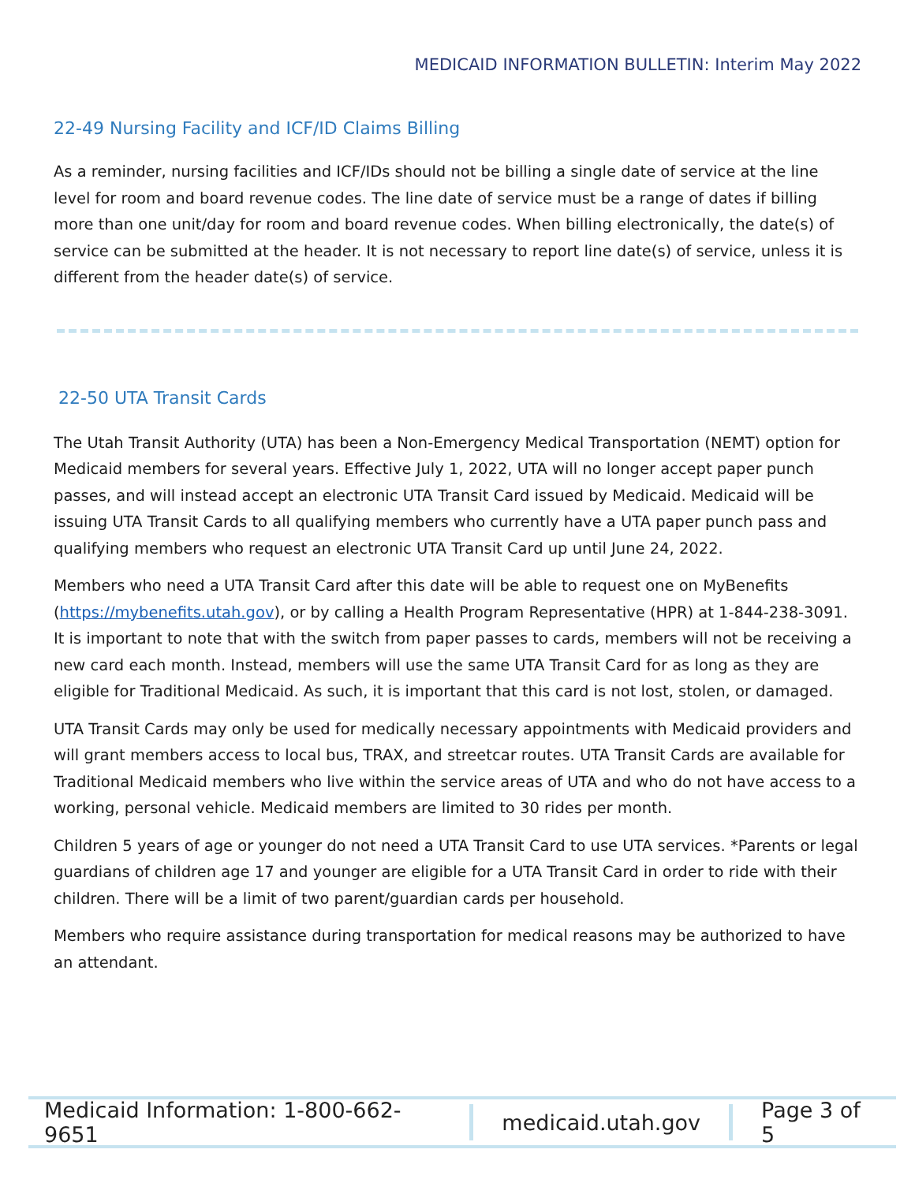MEDICAID INFORMATION BULLETIN: Interim May 2022
22-49 Nursing Facility and ICF/ID Claims Billing
As a reminder, nursing facilities and ICF/IDs should not be billing a single date of service at the line level for room and board revenue codes. The line date of service must be a range of dates if billing more than one unit/day for room and board revenue codes. When billing electronically, the date(s) of service can be submitted at the header. It is not necessary to report line date(s) of service, unless it is different from the header date(s) of service.
22-50 UTA Transit Cards
The Utah Transit Authority (UTA) has been a Non-Emergency Medical Transportation (NEMT) option for Medicaid members for several years. Effective July 1, 2022, UTA will no longer accept paper punch passes, and will instead accept an electronic UTA Transit Card issued by Medicaid. Medicaid will be issuing UTA Transit Cards to all qualifying members who currently have a UTA paper punch pass and qualifying members who request an electronic UTA Transit Card up until June 24, 2022.
Members who need a UTA Transit Card after this date will be able to request one on MyBenefits (https://mybenefits.utah.gov), or by calling a Health Program Representative (HPR) at 1-844-238-3091. It is important to note that with the switch from paper passes to cards, members will not be receiving a new card each month. Instead, members will use the same UTA Transit Card for as long as they are eligible for Traditional Medicaid. As such, it is important that this card is not lost, stolen, or damaged.
UTA Transit Cards may only be used for medically necessary appointments with Medicaid providers and will grant members access to local bus, TRAX, and streetcar routes. UTA Transit Cards are available for Traditional Medicaid members who live within the service areas of UTA and who do not have access to a working, personal vehicle. Medicaid members are limited to 30 rides per month.
Children 5 years of age or younger do not need a UTA Transit Card to use UTA services. *Parents or legal guardians of children age 17 and younger are eligible for a UTA Transit Card in order to ride with their children. There will be a limit of two parent/guardian cards per household.
Members who require assistance during transportation for medical reasons may be authorized to have an attendant.
Medicaid Information: 1-800-662-9651
medicaid.utah.gov Page 3 of 5